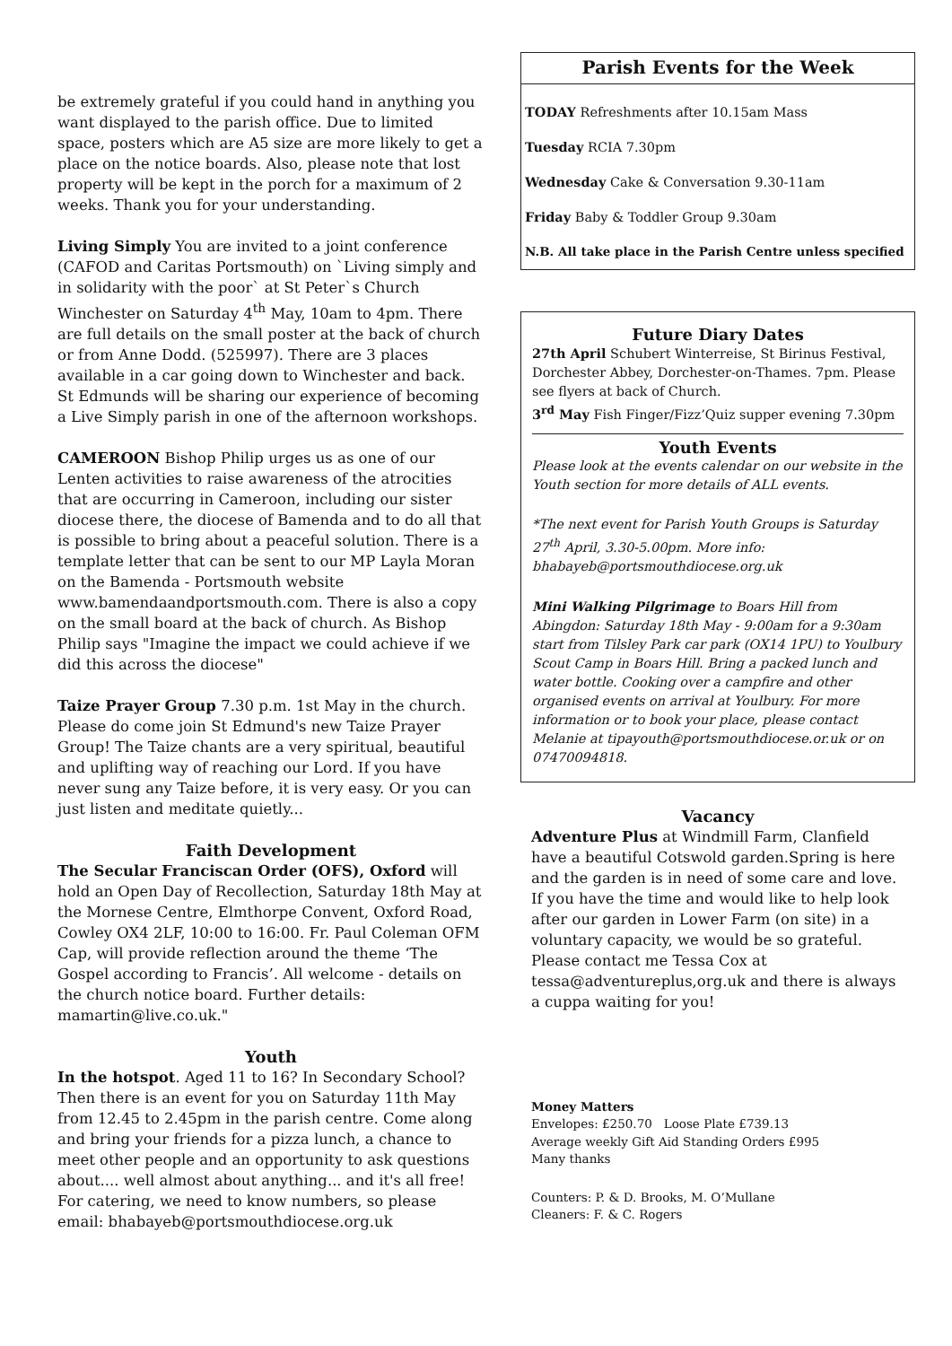be extremely grateful if you could hand in anything you want displayed to the parish office. Due to limited space, posters which are A5 size are more likely to get a place on the notice boards. Also, please note that lost property will be kept in the porch for a maximum of 2 weeks. Thank you for your understanding.
Living Simply You are invited to a joint conference (CAFOD and Caritas Portsmouth) on `Living simply and in solidarity with the poor` at St Peter`s Church Winchester on Saturday 4<sup>th</sup> May, 10am to 4pm. There are full details on the small poster at the back of church or from Anne Dodd. (525997). There are 3 places available in a car going down to Winchester and back. St Edmunds will be sharing our experience of becoming a Live Simply parish in one of the afternoon workshops.
CAMEROON Bishop Philip urges us as one of our Lenten activities to raise awareness of the atrocities that are occurring in Cameroon, including our sister diocese there, the diocese of Bamenda and to do all that is possible to bring about a peaceful solution. There is a template letter that can be sent to our MP Layla Moran on the Bamenda - Portsmouth website www.bamendaandportsmouth.com. There is also a copy on the small board at the back of church. As Bishop Philip says "Imagine the impact we could achieve if we did this across the diocese"
Taize Prayer Group 7.30 p.m. 1st May in the church. Please do come join St Edmund's new Taize Prayer Group! The Taize chants are a very spiritual, beautiful and uplifting way of reaching our Lord. If you have never sung any Taize before, it is very easy. Or you can just listen and meditate quietly...
Faith Development
The Secular Franciscan Order (OFS), Oxford will hold an Open Day of Recollection, Saturday 18th May at the Mornese Centre, Elmthorpe Convent, Oxford Road, Cowley OX4 2LF, 10:00 to 16:00. Fr. Paul Coleman OFM Cap, will provide reflection around the theme ‘The Gospel according to Francis’. All welcome - details on the church notice board. Further details: mamartin@live.co.uk."
Youth
In the hotspot. Aged 11 to 16? In Secondary School? Then there is an event for you on Saturday 11th May from 12.45 to 2.45pm in the parish centre. Come along and bring your friends for a pizza lunch, a chance to meet other people and an opportunity to ask questions about.... well almost about anything... and it's all free! For catering, we need to know numbers, so please email: bhabayeb@portsmouthdiocese.org.uk
Parish Events for the Week
TODAY Refreshments after 10.15am Mass
Tuesday RCIA 7.30pm
Wednesday Cake & Conversation 9.30-11am
Friday Baby & Toddler Group 9.30am
N.B. All take place in the Parish Centre unless specified
Future Diary Dates
27th April Schubert Winterreise, St Birinus Festival, Dorchester Abbey, Dorchester-on-Thames. 7pm. Please see flyers at back of Church.
3<sup>rd</sup> May Fish Finger/Fizz’Quiz supper evening 7.30pm
Youth Events
Please look at the events calendar on our website in the Youth section for more details of ALL events.
*The next event for Parish Youth Groups is Saturday 27<sup>th</sup> April, 3.30-5.00pm. More info: bhabayeb@portsmouthdiocese.org.uk
Mini Walking Pilgrimage to Boars Hill from Abingdon: Saturday 18th May - 9:00am for a 9:30am start from Tilsley Park car park (OX14 1PU) to Youlbury Scout Camp in Boars Hill. Bring a packed lunch and water bottle. Cooking over a campfire and other organised events on arrival at Youlbury. For more information or to book your place, please contact Melanie at tipayouth@portsmouthdiocese.or.uk or on 07470094818.
Vacancy
Adventure Plus at Windmill Farm, Clanfield have a beautiful Cotswold garden.Spring is here and the garden is in need of some care and love. If you have the time and would like to help look after our garden in Lower Farm (on site) in a voluntary capacity, we would be so grateful. Please contact me Tessa Cox at tessa@adventureplus,org.uk and there is always a cuppa waiting for you!
Money Matters
Envelopes: £250.70 Loose Plate £739.13
Average weekly Gift Aid Standing Orders £995
Many thanks
Counters: P. & D. Brooks, M. O’Mullane
Cleaners: F. & C. Rogers